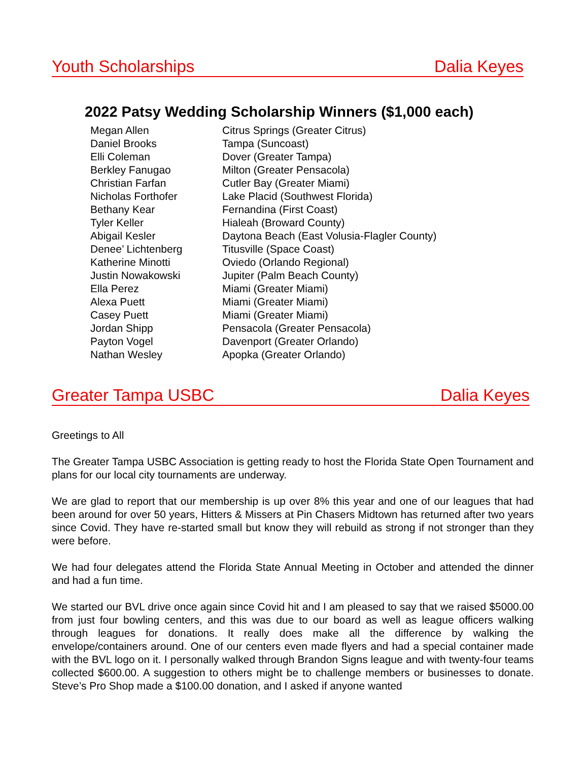Youth Scholarships Dalia Keyes
2022 Patsy Wedding Scholarship Winners ($1,000 each)
| Megan Allen | Citrus Springs (Greater Citrus) |
| Daniel Brooks | Tampa (Suncoast) |
| Elli Coleman | Dover (Greater Tampa) |
| Berkley Fanugao | Milton (Greater Pensacola) |
| Christian Farfan | Cutler Bay (Greater Miami) |
| Nicholas Forthofer | Lake Placid (Southwest Florida) |
| Bethany Kear | Fernandina (First Coast) |
| Tyler Keller | Hialeah (Broward County) |
| Abigail Kesler | Daytona Beach (East Volusia-Flagler County) |
| Denee’ Lichtenberg | Titusville (Space Coast) |
| Katherine Minotti | Oviedo (Orlando Regional) |
| Justin Nowakowski | Jupiter (Palm Beach County) |
| Ella Perez | Miami (Greater Miami) |
| Alexa Puett | Miami (Greater Miami) |
| Casey Puett | Miami (Greater Miami) |
| Jordan Shipp | Pensacola (Greater Pensacola) |
| Payton Vogel | Davenport (Greater Orlando) |
| Nathan Wesley | Apopka (Greater Orlando) |
Greater Tampa USBC Dalia Keyes
Greetings to All
The Greater Tampa USBC Association is getting ready to host the Florida State Open Tournament and plans for our local city tournaments are underway.
We are glad to report that our membership is up over 8% this year and one of our leagues that had been around for over 50 years, Hitters & Missers at Pin Chasers Midtown has returned after two years since Covid. They have re-started small but know they will rebuild as strong if not stronger than they were before.
We had four delegates attend the Florida State Annual Meeting in October and attended the dinner and had a fun time.
We started our BVL drive once again since Covid hit and I am pleased to say that we raised $5000.00 from just four bowling centers, and this was due to our board as well as league officers walking through leagues for donations. It really does make all the difference by walking the envelope/containers around. One of our centers even made flyers and had a special container made with the BVL logo on it. I personally walked through Brandon Signs league and with twenty-four teams collected $600.00. A suggestion to others might be to challenge members or businesses to donate. Steve’s Pro Shop made a $100.00 donation, and I asked if anyone wanted